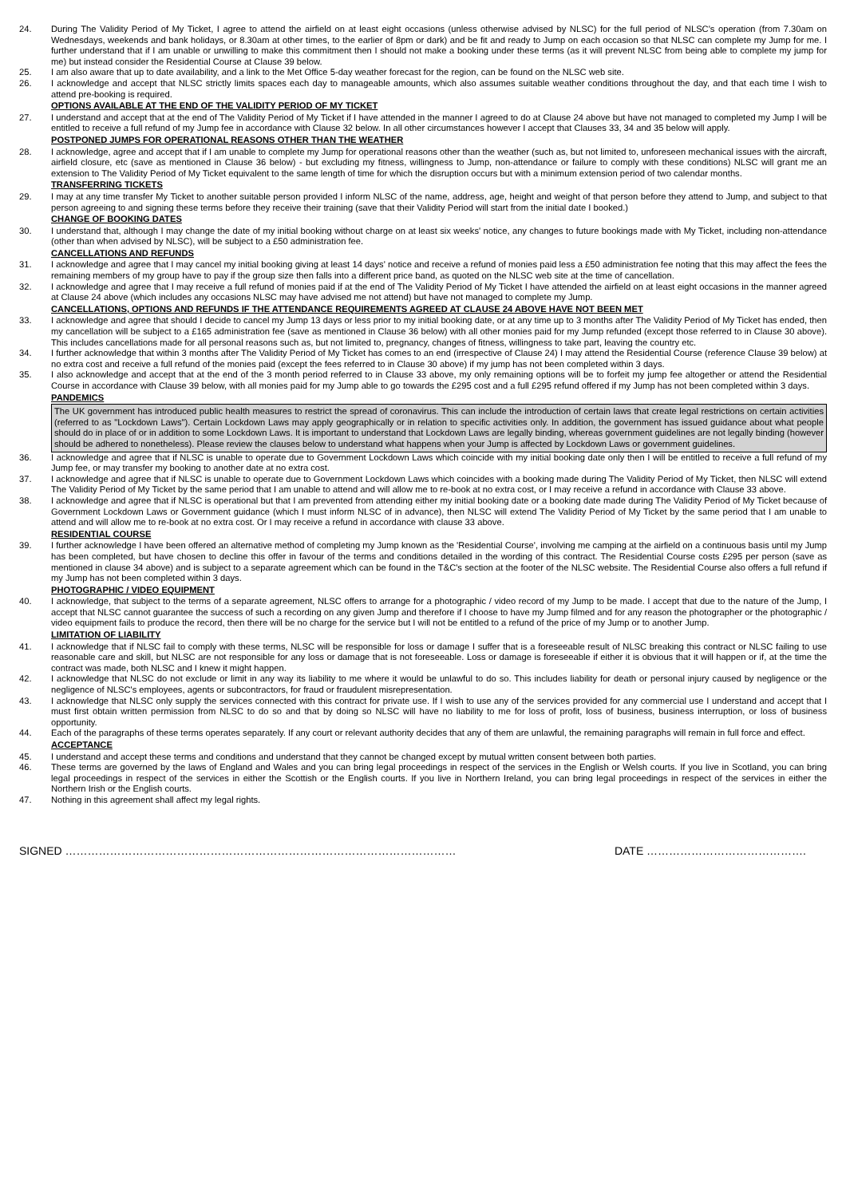24. During The Validity Period of My Ticket, I agree to attend the airfield on at least eight occasions (unless otherwise advised by NLSC) for the full period of NLSC's operation (from 7.30am on Wednesdays, weekends and bank holidays, or 8.30am at other times, to the earlier of 8pm or dark) and be fit and ready to Jump on each occasion so that NLSC can complete my Jump for me. I further understand that if I am unable or unwilling to make this commitment then I should not make a booking under these terms (as it will prevent NLSC from being able to complete my jump for me) but instead consider the Residential Course at Clause 39 below.
25. I am also aware that up to date availability, and a link to the Met Office 5-day weather forecast for the region, can be found on the NLSC web site.
26. I acknowledge and accept that NLSC strictly limits spaces each day to manageable amounts, which also assumes suitable weather conditions throughout the day, and that each time I wish to attend pre-booking is required.
OPTIONS AVAILABLE AT THE END OF THE VALIDITY PERIOD OF MY TICKET
27. I understand and accept that at the end of The Validity Period of My Ticket if I have attended in the manner I agreed to do at Clause 24 above but have not managed to completed my Jump I will be entitled to receive a full refund of my Jump fee in accordance with Clause 32 below. In all other circumstances however I accept that Clauses 33, 34 and 35 below will apply.
POSTPONED JUMPS FOR OPERATIONAL REASONS OTHER THAN THE WEATHER
28. I acknowledge, agree and accept that if I am unable to complete my Jump for operational reasons other than the weather (such as, but not limited to, unforeseen mechanical issues with the aircraft, airfield closure, etc (save as mentioned in Clause 36 below) - but excluding my fitness, willingness to Jump, non-attendance or failure to comply with these conditions) NLSC will grant me an extension to The Validity Period of My Ticket equivalent to the same length of time for which the disruption occurs but with a minimum extension period of two calendar months.
TRANSFERRING TICKETS
29. I may at any time transfer My Ticket to another suitable person provided I inform NLSC of the name, address, age, height and weight of that person before they attend to Jump, and subject to that person agreeing to and signing these terms before they receive their training (save that their Validity Period will start from the initial date I booked.)
CHANGE OF BOOKING DATES
30. I understand that, although I may change the date of my initial booking without charge on at least six weeks' notice, any changes to future bookings made with My Ticket, including non-attendance (other than when advised by NLSC), will be subject to a £50 administration fee.
CANCELLATIONS AND REFUNDS
31. I acknowledge and agree that I may cancel my initial booking giving at least 14 days' notice and receive a refund of monies paid less a £50 administration fee noting that this may affect the fees the remaining members of my group have to pay if the group size then falls into a different price band, as quoted on the NLSC web site at the time of cancellation.
32. I acknowledge and agree that I may receive a full refund of monies paid if at the end of The Validity Period of My Ticket I have attended the airfield on at least eight occasions in the manner agreed at Clause 24 above (which includes any occasions NLSC may have advised me not attend) but have not managed to complete my Jump.
CANCELLATIONS, OPTIONS AND REFUNDS IF THE ATTENDANCE REQUIREMENTS AGREED AT CLAUSE 24 ABOVE HAVE NOT BEEN MET
33. I acknowledge and agree that should I decide to cancel my Jump 13 days or less prior to my initial booking date, or at any time up to 3 months after The Validity Period of My Ticket has ended, then my cancellation will be subject to a £165 administration fee (save as mentioned in Clause 36 below) with all other monies paid for my Jump refunded (except those referred to in Clause 30 above). This includes cancellations made for all personal reasons such as, but not limited to, pregnancy, changes of fitness, willingness to take part, leaving the country etc.
34. I further acknowledge that within 3 months after The Validity Period of My Ticket has comes to an end (irrespective of Clause 24) I may attend the Residential Course (reference Clause 39 below) at no extra cost and receive a full refund of the monies paid (except the fees referred to in Clause 30 above) if my jump has not been completed within 3 days.
35. I also acknowledge and accept that at the end of the 3 month period referred to in Clause 33 above, my only remaining options will be to forfeit my jump fee altogether or attend the Residential Course in accordance with Clause 39 below, with all monies paid for my Jump able to go towards the £295 cost and a full £295 refund offered if my Jump has not been completed within 3 days.
PANDEMICS
The UK government has introduced public health measures to restrict the spread of coronavirus. This can include the introduction of certain laws that create legal restrictions on certain activities (referred to as "Lockdown Laws"). Certain Lockdown Laws may apply geographically or in relation to specific activities only. In addition, the government has issued guidance about what people should do in place of or in addition to some Lockdown Laws. It is important to understand that Lockdown Laws are legally binding, whereas government guidelines are not legally binding (however should be adhered to nonetheless). Please review the clauses below to understand what happens when your Jump is affected by Lockdown Laws or government guidelines.
36. I acknowledge and agree that if NLSC is unable to operate due to Government Lockdown Laws which coincide with my initial booking date only then I will be entitled to receive a full refund of my Jump fee, or may transfer my booking to another date at no extra cost.
37. I acknowledge and agree that if NLSC is unable to operate due to Government Lockdown Laws which coincides with a booking made during The Validity Period of My Ticket, then NLSC will extend The Validity Period of My Ticket by the same period that I am unable to attend and will allow me to re-book at no extra cost, or I may receive a refund in accordance with Clause 33 above.
38. I acknowledge and agree that if NLSC is operational but that I am prevented from attending either my initial booking date or a booking date made during The Validity Period of My Ticket because of Government Lockdown Laws or Government guidance (which I must inform NLSC of in advance), then NLSC will extend The Validity Period of My Ticket by the same period that I am unable to attend and will allow me to re-book at no extra cost. Or I may receive a refund in accordance with clause 33 above.
RESIDENTIAL COURSE
39. I further acknowledge I have been offered an alternative method of completing my Jump known as the 'Residential Course', involving me camping at the airfield on a continuous basis until my Jump has been completed, but have chosen to decline this offer in favour of the terms and conditions detailed in the wording of this contract. The Residential Course costs £295 per person (save as mentioned in clause 34 above) and is subject to a separate agreement which can be found in the T&C's section at the footer of the NLSC website. The Residential Course also offers a full refund if my Jump has not been completed within 3 days.
PHOTOGRAPHIC / VIDEO EQUIPMENT
40. I acknowledge, that subject to the terms of a separate agreement, NLSC offers to arrange for a photographic / video record of my Jump to be made. I accept that due to the nature of the Jump, I accept that NLSC cannot guarantee the success of such a recording on any given Jump and therefore if I choose to have my Jump filmed and for any reason the photographer or the photographic / video equipment fails to produce the record, then there will be no charge for the service but I will not be entitled to a refund of the price of my Jump or to another Jump.
LIMITATION OF LIABILITY
41. I acknowledge that if NLSC fail to comply with these terms, NLSC will be responsible for loss or damage I suffer that is a foreseeable result of NLSC breaking this contract or NLSC failing to use reasonable care and skill, but NLSC are not responsible for any loss or damage that is not foreseeable. Loss or damage is foreseeable if either it is obvious that it will happen or if, at the time the contract was made, both NLSC and I knew it might happen.
42. I acknowledge that NLSC do not exclude or limit in any way its liability to me where it would be unlawful to do so. This includes liability for death or personal injury caused by negligence or the negligence of NLSC's employees, agents or subcontractors, for fraud or fraudulent misrepresentation.
43. I acknowledge that NLSC only supply the services connected with this contract for private use. If I wish to use any of the services provided for any commercial use I understand and accept that I must first obtain written permission from NLSC to do so and that by doing so NLSC will have no liability to me for loss of profit, loss of business, business interruption, or loss of business opportunity.
44. Each of the paragraphs of these terms operates separately. If any court or relevant authority decides that any of them are unlawful, the remaining paragraphs will remain in full force and effect.
ACCEPTANCE
45. I understand and accept these terms and conditions and understand that they cannot be changed except by mutual written consent between both parties.
46. These terms are governed by the laws of England and Wales and you can bring legal proceedings in respect of the services in the English or Welsh courts. If you live in Scotland, you can bring legal proceedings in respect of the services in either the Scottish or the English courts. If you live in Northern Ireland, you can bring legal proceedings in respect of the services in either the Northern Irish or the English courts.
47. Nothing in this agreement shall affect my legal rights.
SIGNED …………………………………………………………………………………………… DATE …………………………………….